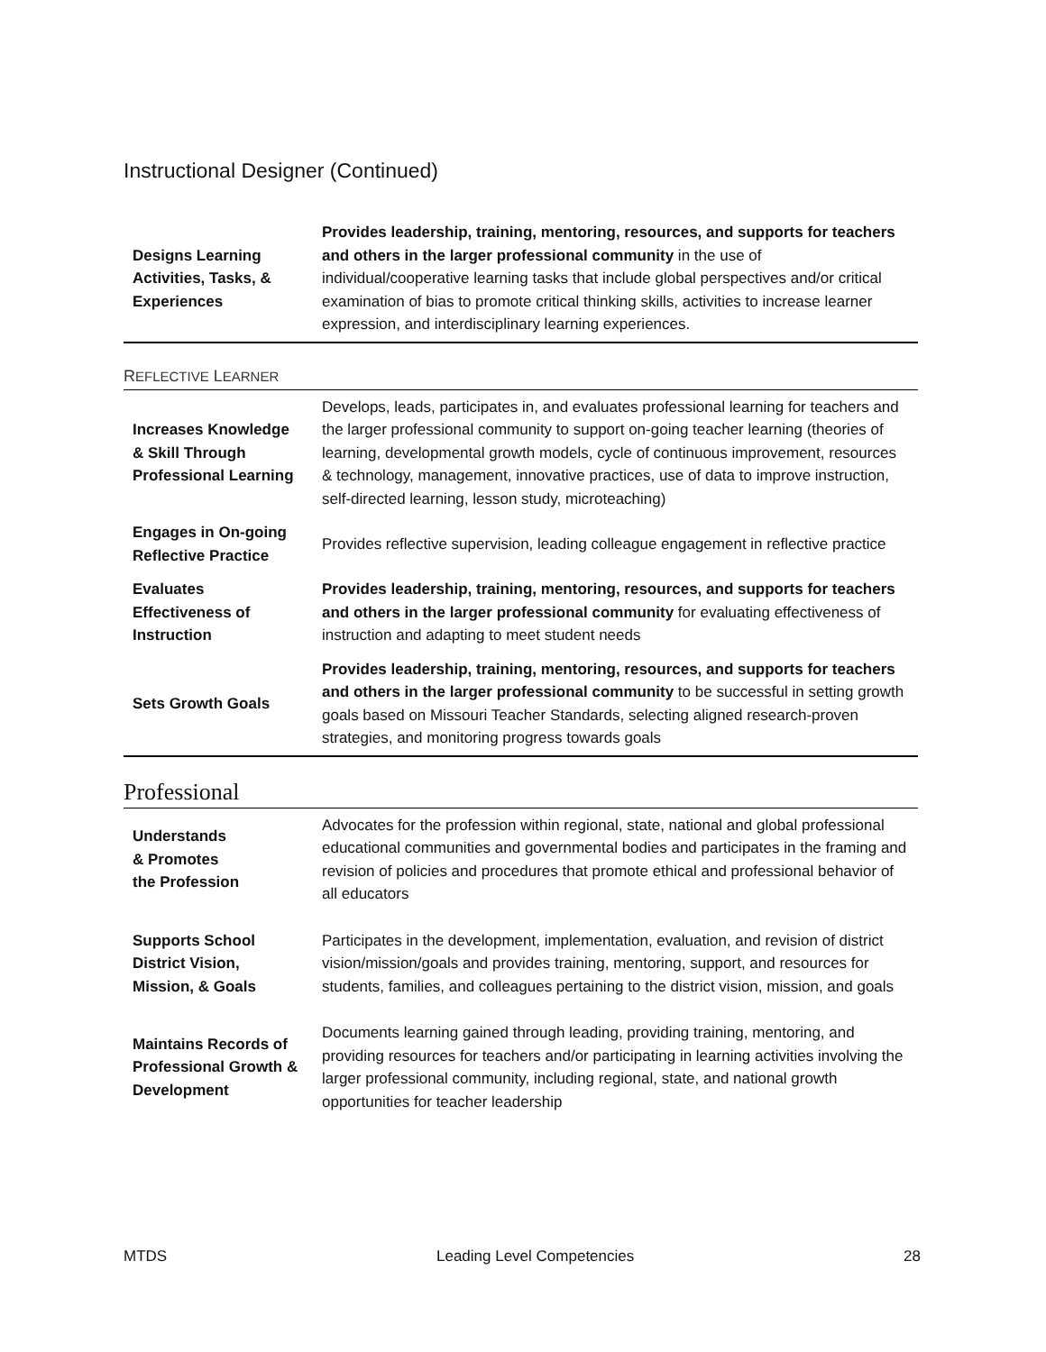Instructional Designer (Continued)
| Designs Learning Activities, Tasks, & Experiences | Provides leadership, training, mentoring, resources, and supports for teachers and others in the larger professional community in the use of individual/cooperative learning tasks that include global perspectives and/or critical examination of bias to promote critical thinking skills, activities to increase learner expression, and interdisciplinary learning experiences. |
REFLECTIVE LEARNER
| Increases Knowledge & Skill Through Professional Learning | Develops, leads, participates in, and evaluates professional learning for teachers and the larger professional community to support on-going teacher learning (theories of learning, developmental growth models, cycle of continuous improvement, resources & technology, management, innovative practices, use of data to improve instruction, self-directed learning, lesson study, microteaching) |
| Engages in On-going Reflective Practice | Provides reflective supervision, leading colleague engagement in reflective practice |
| Evaluates Effectiveness of Instruction | Provides leadership, training, mentoring, resources, and supports for teachers and others in the larger professional community for evaluating effectiveness of instruction and adapting to meet student needs |
| Sets Growth Goals | Provides leadership, training, mentoring, resources, and supports for teachers and others in the larger professional community to be successful in setting growth goals based on Missouri Teacher Standards, selecting aligned research-proven strategies, and monitoring progress towards goals |
Professional
| Understands & Promotes the Profession | Advocates for the profession within regional, state, national and global professional educational communities and governmental bodies and participates in the framing and revision of policies and procedures that promote ethical and professional behavior of all educators |
| Supports School District Vision, Mission, & Goals | Participates in the development, implementation, evaluation, and revision of district vision/mission/goals and provides training, mentoring, support, and resources for students, families, and colleagues pertaining to the district vision, mission, and goals |
| Maintains Records of Professional Growth & Development | Documents learning gained through leading, providing training, mentoring, and providing resources for teachers and/or participating in learning activities involving the larger professional community, including regional, state, and national growth opportunities for teacher leadership |
MTDS Leading Level Competencies 28